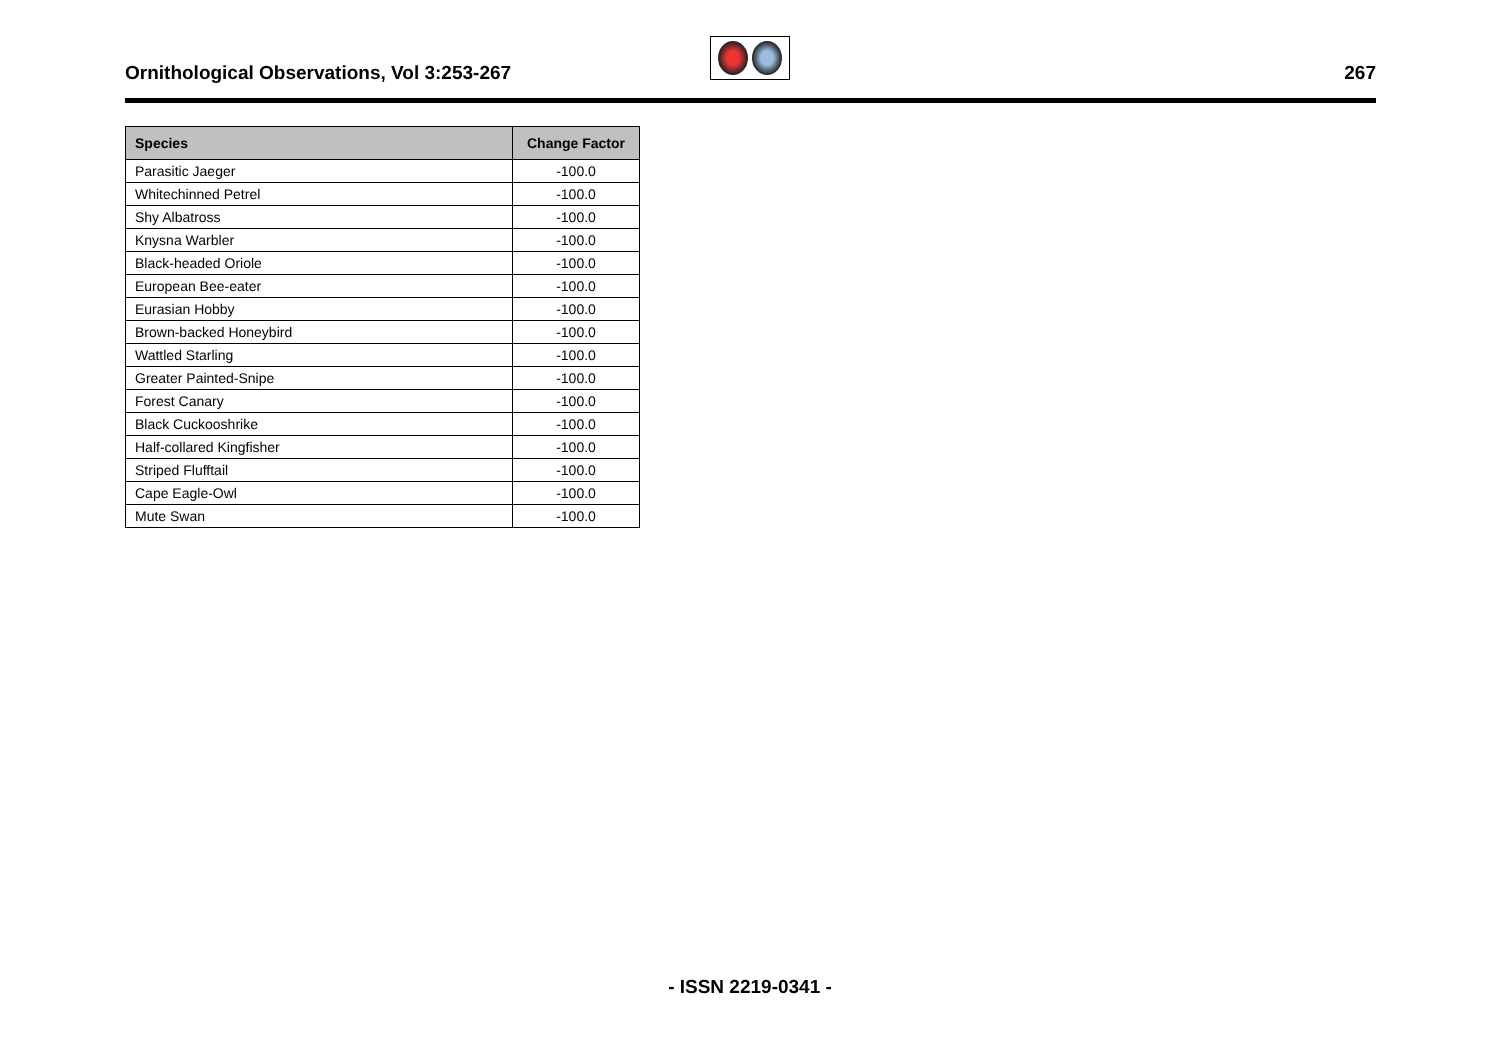Ornithological Observations, Vol 3:253-267
267
| Species | Change Factor |
| --- | --- |
| Parasitic Jaeger | -100.0 |
| Whitechinned Petrel | -100.0 |
| Shy Albatross | -100.0 |
| Knysna Warbler | -100.0 |
| Black-headed Oriole | -100.0 |
| European Bee-eater | -100.0 |
| Eurasian Hobby | -100.0 |
| Brown-backed Honeybird | -100.0 |
| Wattled Starling | -100.0 |
| Greater Painted-Snipe | -100.0 |
| Forest Canary | -100.0 |
| Black Cuckooshrike | -100.0 |
| Half-collared Kingfisher | -100.0 |
| Striped Flufftail | -100.0 |
| Cape Eagle-Owl | -100.0 |
| Mute Swan | -100.0 |
- ISSN 2219-0341 -